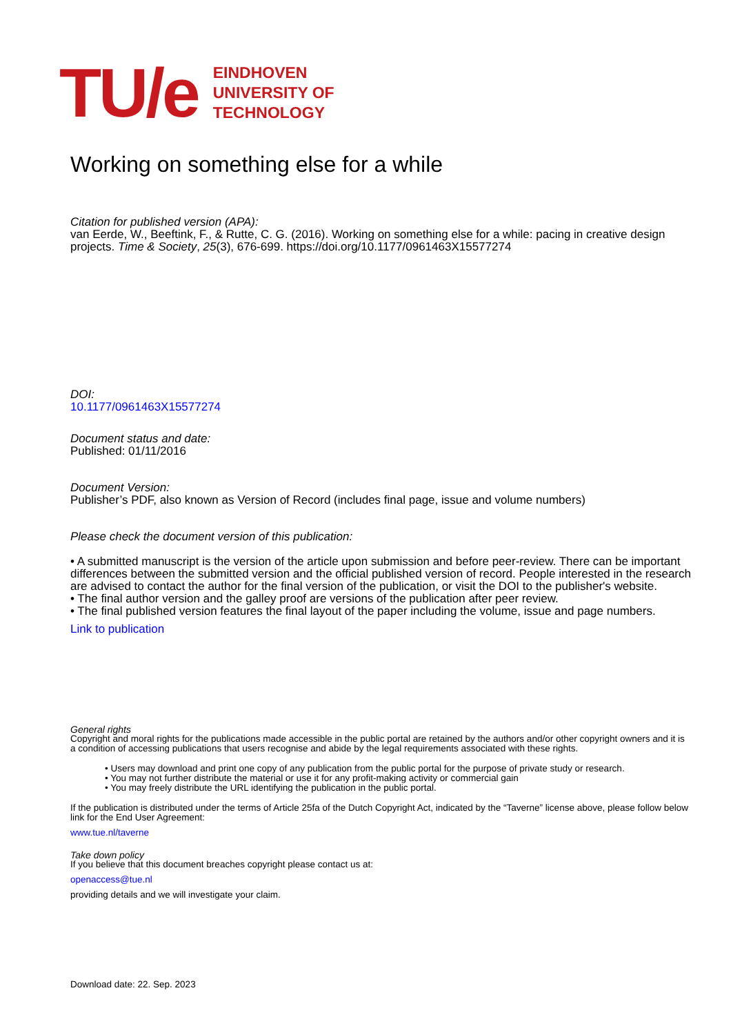TU/e
EINDHOVEN
UNIVERSITY OF
TECHNOLOGY
Working on something else for a while
Citation for published version (APA):
van Eerde, W., Beeftink, F., & Rutte, C. G. (2016). Working on something else for a while: pacing in creative design projects. Time & Society, 25(3), 676-699. https://doi.org/10.1177/0961463X15577274
DOI:
10.1177/0961463X15577274
Document status and date:
Published: 01/11/2016
Document Version:
Publisher’s PDF, also known as Version of Record (includes final page, issue and volume numbers)
Please check the document version of this publication:
• A submitted manuscript is the version of the article upon submission and before peer-review. There can be important differences between the submitted version and the official published version of record. People interested in the research are advised to contact the author for the final version of the publication, or visit the DOI to the publisher's website.
• The final author version and the galley proof are versions of the publication after peer review.
• The final published version features the final layout of the paper including the volume, issue and page numbers.
Link to publication
General rights
Copyright and moral rights for the publications made accessible in the public portal are retained by the authors and/or other copyright owners and it is a condition of accessing publications that users recognise and abide by the legal requirements associated with these rights.
• Users may download and print one copy of any publication from the public portal for the purpose of private study or research.
• You may not further distribute the material or use it for any profit-making activity or commercial gain
• You may freely distribute the URL identifying the publication in the public portal.
If the publication is distributed under the terms of Article 25fa of the Dutch Copyright Act, indicated by the “Taverne” license above, please follow below link for the End User Agreement:
www.tue.nl/taverne
Take down policy
If you believe that this document breaches copyright please contact us at:
openaccess@tue.nl
providing details and we will investigate your claim.
Download date: 22. Sep. 2023